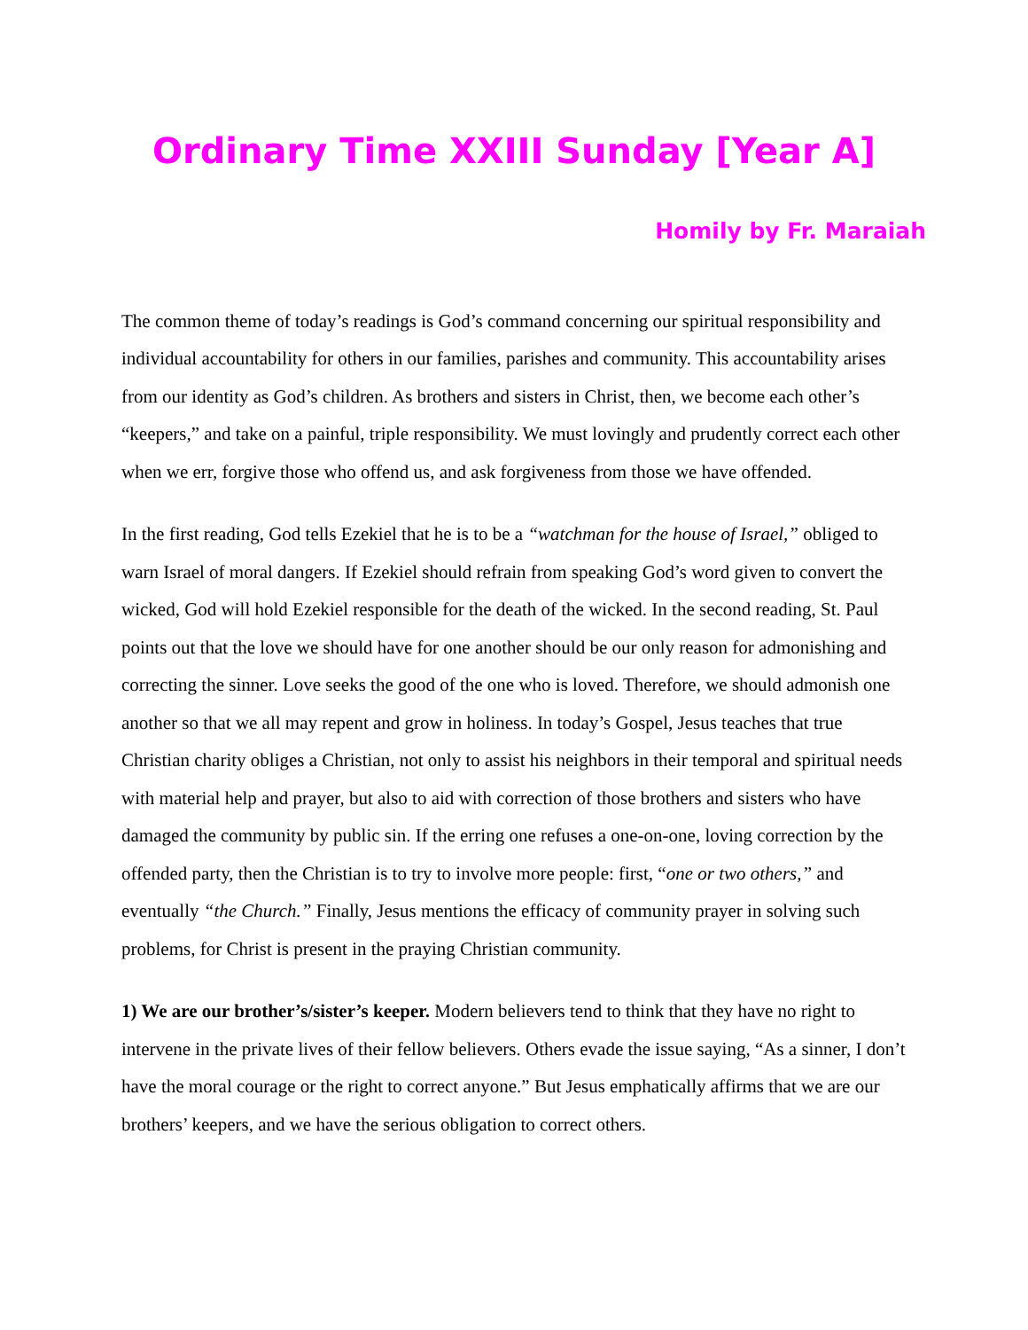Ordinary Time XXIII Sunday [Year A]
Homily by Fr. Maraiah
The common theme of today’s readings is God’s command concerning our spiritual responsibility and individual accountability for others in our families, parishes and community. This accountability arises from our identity as God’s children. As brothers and sisters in Christ, then, we become each other’s “keepers,” and take on a painful, triple responsibility. We must lovingly and prudently correct each other when we err, forgive those who offend us, and ask forgiveness from those we have offended.
In the first reading, God tells Ezekiel that he is to be a “watchman for the house of Israel,” obliged to warn Israel of moral dangers. If Ezekiel should refrain from speaking God’s word given to convert the wicked, God will hold Ezekiel responsible for the death of the wicked. In the second reading, St. Paul points out that the love we should have for one another should be our only reason for admonishing and correcting the sinner. Love seeks the good of the one who is loved. Therefore, we should admonish one another so that we all may repent and grow in holiness. In today’s Gospel, Jesus teaches that true Christian charity obliges a Christian, not only to assist his neighbors in their temporal and spiritual needs with material help and prayer, but also to aid with correction of those brothers and sisters who have damaged the community by public sin. If the erring one refuses a one-on-one, loving correction by the offended party, then the Christian is to try to involve more people: first, “one or two others,” and eventually “the Church.” Finally, Jesus mentions the efficacy of community prayer in solving such problems, for Christ is present in the praying Christian community.
1) We are our brother’s/sister’s keeper. Modern believers tend to think that they have no right to intervene in the private lives of their fellow believers. Others evade the issue saying, “As a sinner, I don’t have the moral courage or the right to correct anyone.” But Jesus emphatically affirms that we are our brothers’ keepers, and we have the serious obligation to correct others.